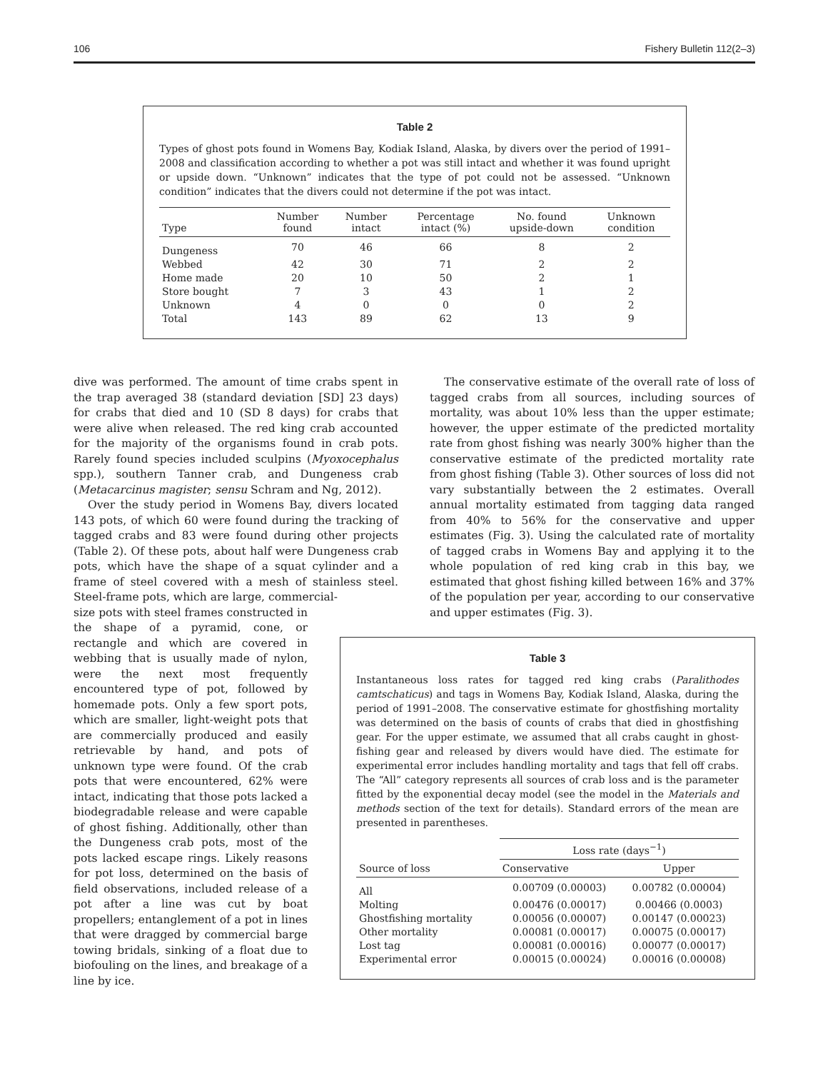106 Fishery Bulletin 112(2–3)
Table 2
Types of ghost pots found in Womens Bay, Kodiak Island, Alaska, by divers over the period of 1991–2008 and classification according to whether a pot was still intact and whether it was found upright or upside down. “Unknown” indicates that the type of pot could not be assessed. “Unknown condition” indicates that the divers could not determine if the pot was intact.
| Type | Number found | Number intact | Percentage intact (%) | No. found upside-down | Unknown condition |
| --- | --- | --- | --- | --- | --- |
| Dungeness | 70 | 46 | 66 | 8 | 2 |
| Webbed | 42 | 30 | 71 | 2 | 2 |
| Home made | 20 | 10 | 50 | 2 | 1 |
| Store bought | 7 | 3 | 43 | 1 | 2 |
| Unknown | 4 | 0 | 0 | 0 | 2 |
| Total | 143 | 89 | 62 | 13 | 9 |
dive was performed. The amount of time crabs spent in the trap averaged 38 (standard deviation [SD] 23 days) for crabs that died and 10 (SD 8 days) for crabs that were alive when released. The red king crab accounted for the majority of the organisms found in crab pots. Rarely found species included sculpins (Myoxocephalus spp.), southern Tanner crab, and Dungeness crab (Metacarcinus magister; sensu Schram and Ng, 2012).
Over the study period in Womens Bay, divers located 143 pots, of which 60 were found during the tracking of tagged crabs and 83 were found during other projects (Table 2). Of these pots, about half were Dungeness crab pots, which have the shape of a squat cylinder and a frame of steel covered with a mesh of stainless steel. Steel-frame pots, which are large, commercial-
size pots with steel frames constructed in the shape of a pyramid, cone, or rectangle and which are covered in webbing that is usually made of nylon, were the next most frequently encountered type of pot, followed by homemade pots. Only a few sport pots, which are smaller, light-weight pots that are commercially produced and easily retrievable by hand, and pots of unknown type were found. Of the crab pots that were encountered, 62% were intact, indicating that those pots lacked a biodegradable release and were capable of ghost fishing. Additionally, other than the Dungeness crab pots, most of the pots lacked escape rings. Likely reasons for pot loss, determined on the basis of field observations, included release of a pot after a line was cut by boat propellers; entanglement of a pot in lines that were dragged by commercial barge towing bridals, sinking of a float due to biofouling on the lines, and breakage of a line by ice.
The conservative estimate of the overall rate of loss of tagged crabs from all sources, including sources of mortality, was about 10% less than the upper estimate; however, the upper estimate of the predicted mortality rate from ghost fishing was nearly 300% higher than the conservative estimate of the predicted mortality rate from ghost fishing (Table 3). Other sources of loss did not vary substantially between the 2 estimates. Overall annual mortality estimated from tagging data ranged from 40% to 56% for the conservative and upper estimates (Fig. 3). Using the calculated rate of mortality of tagged crabs in Womens Bay and applying it to the whole population of red king crab in this bay, we estimated that ghost fishing killed between 16% and 37% of the population per year, according to our conservative and upper estimates (Fig. 3).
Table 3
Instantaneous loss rates for tagged red king crabs (Paralithodes camtschaticus) and tags in Womens Bay, Kodiak Island, Alaska, during the period of 1991–2008. The conservative estimate for ghostfishing mortality was determined on the basis of counts of crabs that died in ghostfishing gear. For the upper estimate, we assumed that all crabs caught in ghost-fishing gear and released by divers would have died. The estimate for experimental error includes handling mortality and tags that fell off crabs. The “All” category represents all sources of crab loss and is the parameter fitted by the exponential decay model (see the model in the Materials and methods section of the text for details). Standard errors of the mean are presented in parentheses.
| Source of loss | Loss rate (days<sup>−1</sup>) | |
| --- | --- | --- |
| | Conservative | Upper |
| All | 0.00709 (0.00003) | 0.00782 (0.00004) |
| Molting | 0.00476 (0.00017) | 0.00466 (0.0003) |
| Ghostfishing mortality | 0.00056 (0.00007) | 0.00147 (0.00023) |
| Other mortality | 0.00081 (0.00017) | 0.00075 (0.00017) |
| Lost tag | 0.00081 (0.00016) | 0.00077 (0.00017) |
| Experimental error | 0.00015 (0.00024) | 0.00016 (0.00008) |